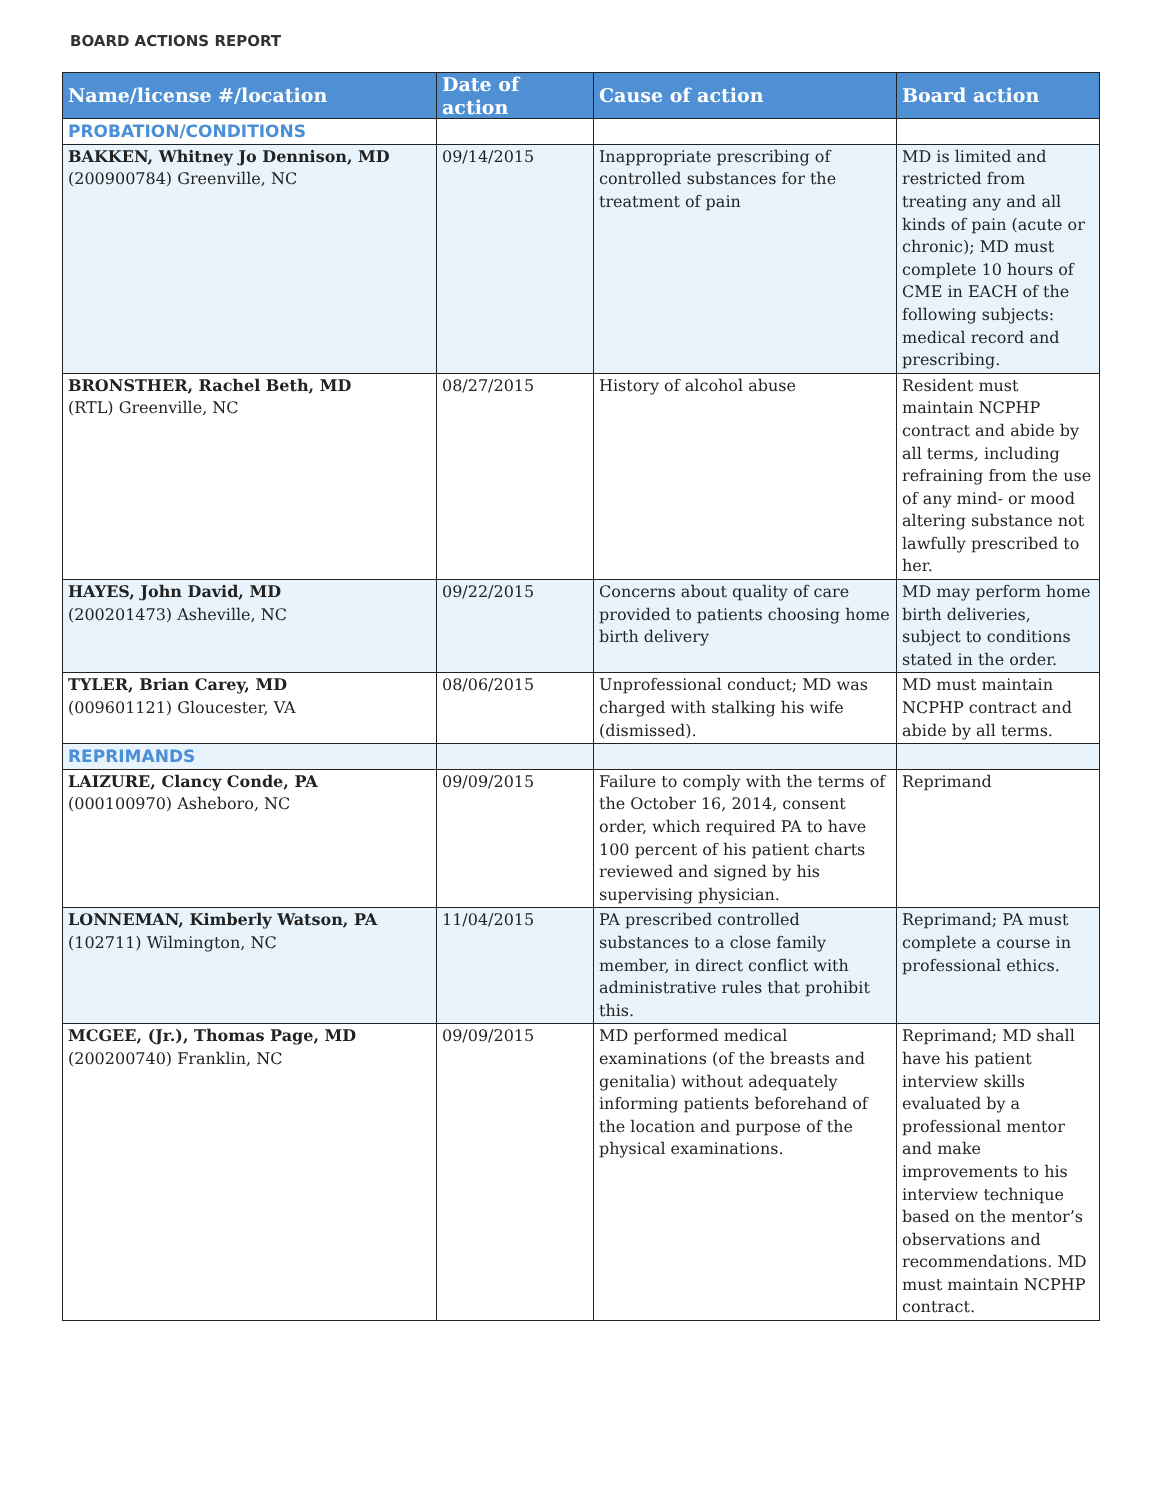BOARD ACTIONS REPORT
| Name/license #/location | Date of action | Cause of action | Board action |
| --- | --- | --- | --- |
| PROBATION/CONDITIONS | | | |
| BAKKEN, Whitney Jo Dennison, MD (200900784) Greenville, NC | 09/14/2015 | Inappropriate prescribing of controlled substances for the treatment of pain | MD is limited and restricted from treating any and all kinds of pain (acute or chronic); MD must complete 10 hours of CME in EACH of the following subjects: medical record and prescribing. |
| BRONSTHER, Rachel Beth, MD (RTL) Greenville, NC | 08/27/2015 | History of alcohol abuse | Resident must maintain NCPHP contract and abide by all terms, including refraining from the use of any mind- or mood altering substance not lawfully prescribed to her. |
| HAYES, John David, MD (200201473) Asheville, NC | 09/22/2015 | Concerns about quality of care provided to patients choosing home birth delivery | MD may perform home birth deliveries, subject to conditions stated in the order. |
| TYLER, Brian Carey, MD (009601121) Gloucester, VA | 08/06/2015 | Unprofessional conduct; MD was charged with stalking his wife (dismissed). | MD must maintain NCPHP contract and abide by all terms. |
| REPRIMANDS | | | |
| LAIZURE, Clancy Conde, PA (000100970) Asheboro, NC | 09/09/2015 | Failure to comply with the terms of the October 16, 2014, consent order, which required PA to have 100 percent of his patient charts reviewed and signed by his supervising physician. | Reprimand |
| LONNEMAN, Kimberly Watson, PA (102711) Wilmington, NC | 11/04/2015 | PA prescribed controlled substances to a close family member, in direct conflict with administrative rules that prohibit this. | Reprimand; PA must complete a course in professional ethics. |
| MCGEE, (Jr.), Thomas Page, MD (200200740) Franklin, NC | 09/09/2015 | MD performed medical examinations (of the breasts and genitalia) without adequately informing patients beforehand of the location and purpose of the physical examinations. | Reprimand; MD shall have his patient interview skills evaluated by a professional mentor and make improvements to his interview technique based on the mentor’s observations and recommendations. MD must maintain NCPHP contract. |